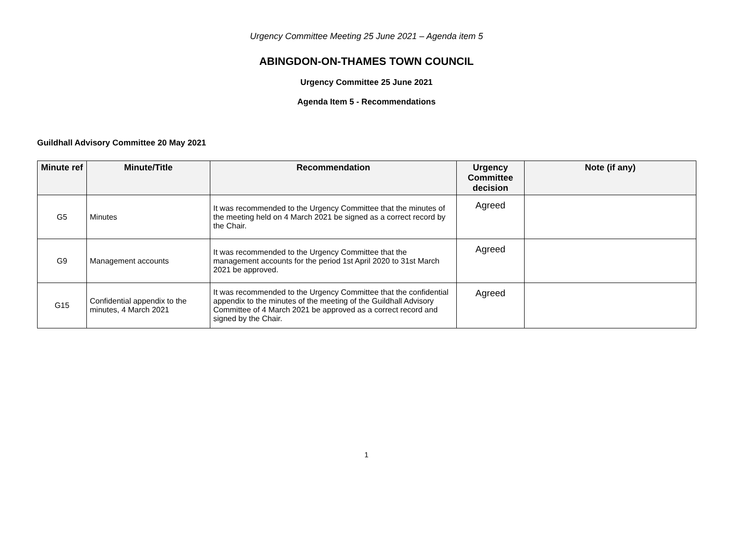Urgency Committee Meeting 25 June 2021 – Agenda item 5
ABINGDON-ON-THAMES TOWN COUNCIL
Urgency Committee 25 June 2021
Agenda Item 5 - Recommendations
Guildhall Advisory Committee 20 May 2021
| Minute ref | Minute/Title | Recommendation | Urgency Committee decision | Note (if any) |
| --- | --- | --- | --- | --- |
| G5 | Minutes | It was recommended to the Urgency Committee that the minutes of the meeting held on 4 March 2021 be signed as a correct record by the Chair. | Agreed | |
| G9 | Management accounts | It was recommended to the Urgency Committee that the management accounts for the period 1st April 2020 to 31st March 2021 be approved. | Agreed | |
| G15 | Confidential appendix to the minutes, 4 March 2021 | It was recommended to the Urgency Committee that the confidential appendix to the minutes of the meeting of the Guildhall Advisory Committee of 4 March 2021 be approved as a correct record and signed by the Chair. | Agreed | |
1